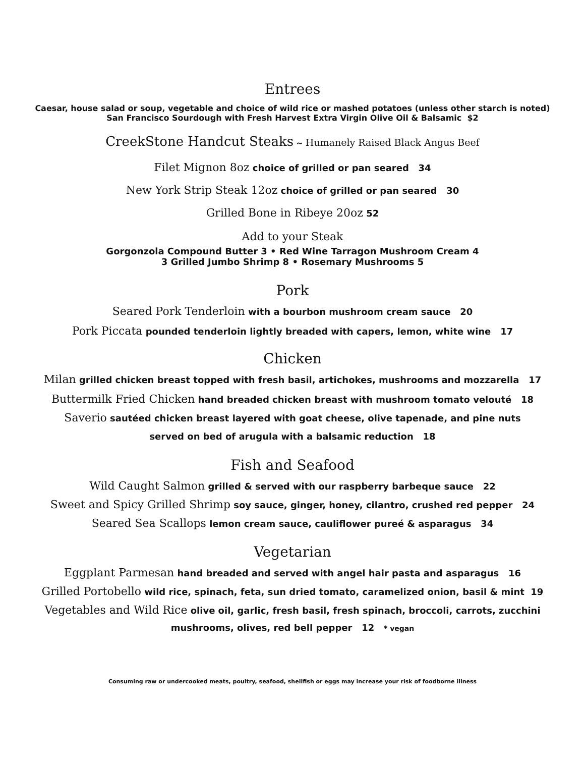Entrees
Caesar, house salad or soup, vegetable and choice of wild rice or mashed potatoes (unless other starch is noted)
San Francisco Sourdough with Fresh Harvest Extra Virgin Olive Oil & Balsamic $2
CreekStone Handcut Steaks ~ Humanely Raised Black Angus Beef
Filet Mignon 8oz choice of grilled or pan seared 34
New York Strip Steak 12oz choice of grilled or pan seared 30
Grilled Bone in Ribeye 20oz 52
Add to your Steak
Gorgonzola Compound Butter 3 • Red Wine Tarragon Mushroom Cream 4
3 Grilled Jumbo Shrimp 8 • Rosemary Mushrooms 5
Pork
Seared Pork Tenderloin with a bourbon mushroom cream sauce 20
Pork Piccata pounded tenderloin lightly breaded with capers, lemon, white wine 17
Chicken
Milan grilled chicken breast topped with fresh basil, artichokes, mushrooms and mozzarella 17
Buttermilk Fried Chicken hand breaded chicken breast with mushroom tomato velouté 18
Saverio sautéed chicken breast layered with goat cheese, olive tapenade, and pine nuts
served on bed of arugula with a balsamic reduction 18
Fish and Seafood
Wild Caught Salmon grilled & served with our raspberry barbeque sauce 22
Sweet and Spicy Grilled Shrimp soy sauce, ginger, honey, cilantro, crushed red pepper 24
Seared Sea Scallops lemon cream sauce, cauliflower pureé & asparagus 34
Vegetarian
Eggplant Parmesan hand breaded and served with angel hair pasta and asparagus 16
Grilled Portobello wild rice, spinach, feta, sun dried tomato, caramelized onion, basil & mint 19
Vegetables and Wild Rice olive oil, garlic, fresh basil, fresh spinach, broccoli, carrots, zucchini
mushrooms, olives, red bell pepper 12 * vegan
Consuming raw or undercooked meats, poultry, seafood, shellfish or eggs may increase your risk of foodborne illness